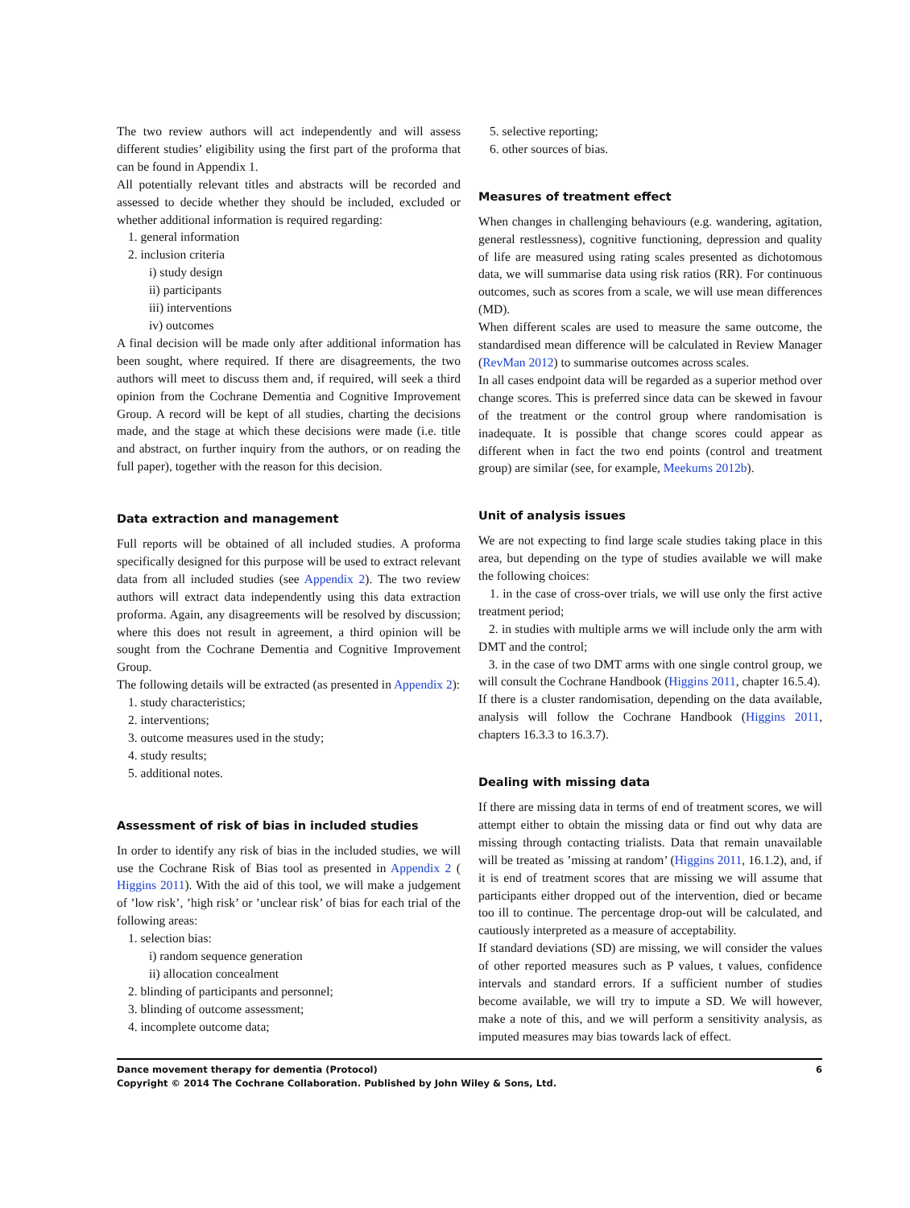The two review authors will act independently and will assess different studies’ eligibility using the first part of the proforma that can be found in Appendix 1.
All potentially relevant titles and abstracts will be recorded and assessed to decide whether they should be included, excluded or whether additional information is required regarding:
1. general information
2. inclusion criteria
i) study design
ii) participants
iii) interventions
iv) outcomes
A final decision will be made only after additional information has been sought, where required. If there are disagreements, the two authors will meet to discuss them and, if required, will seek a third opinion from the Cochrane Dementia and Cognitive Improvement Group. A record will be kept of all studies, charting the decisions made, and the stage at which these decisions were made (i.e. title and abstract, on further inquiry from the authors, or on reading the full paper), together with the reason for this decision.
Data extraction and management
Full reports will be obtained of all included studies. A proforma specifically designed for this purpose will be used to extract relevant data from all included studies (see Appendix 2). The two review authors will extract data independently using this data extraction proforma. Again, any disagreements will be resolved by discussion; where this does not result in agreement, a third opinion will be sought from the Cochrane Dementia and Cognitive Improvement Group.
The following details will be extracted (as presented in Appendix 2):
1. study characteristics;
2. interventions;
3. outcome measures used in the study;
4. study results;
5. additional notes.
Assessment of risk of bias in included studies
In order to identify any risk of bias in the included studies, we will use the Cochrane Risk of Bias tool as presented in Appendix 2 ( Higgins 2011). With the aid of this tool, we will make a judgement of ’low risk’, ’high risk’ or ’unclear risk’ of bias for each trial of the following areas:
1. selection bias:
i) random sequence generation
ii) allocation concealment
2. blinding of participants and personnel;
3. blinding of outcome assessment;
4. incomplete outcome data;
5. selective reporting;
6. other sources of bias.
Measures of treatment effect
When changes in challenging behaviours (e.g. wandering, agitation, general restlessness), cognitive functioning, depression and quality of life are measured using rating scales presented as dichotomous data, we will summarise data using risk ratios (RR). For continuous outcomes, such as scores from a scale, we will use mean differences (MD).
When different scales are used to measure the same outcome, the standardised mean difference will be calculated in Review Manager (RevMan 2012) to summarise outcomes across scales.
In all cases endpoint data will be regarded as a superior method over change scores. This is preferred since data can be skewed in favour of the treatment or the control group where randomisation is inadequate. It is possible that change scores could appear as different when in fact the two end points (control and treatment group) are similar (see, for example, Meekums 2012b).
Unit of analysis issues
We are not expecting to find large scale studies taking place in this area, but depending on the type of studies available we will make the following choices:
1. in the case of cross-over trials, we will use only the first active treatment period;
2. in studies with multiple arms we will include only the arm with DMT and the control;
3. in the case of two DMT arms with one single control group, we will consult the Cochrane Handbook (Higgins 2011, chapter 16.5.4).
If there is a cluster randomisation, depending on the data available, analysis will follow the Cochrane Handbook (Higgins 2011, chapters 16.3.3 to 16.3.7).
Dealing with missing data
If there are missing data in terms of end of treatment scores, we will attempt either to obtain the missing data or find out why data are missing through contacting trialists. Data that remain unavailable will be treated as ’missing at random’ (Higgins 2011, 16.1.2), and, if it is end of treatment scores that are missing we will assume that participants either dropped out of the intervention, died or became too ill to continue. The percentage drop-out will be calculated, and cautiously interpreted as a measure of acceptability.
If standard deviations (SD) are missing, we will consider the values of other reported measures such as P values, t values, confidence intervals and standard errors. If a sufficient number of studies become available, we will try to impute a SD. We will however, make a note of this, and we will perform a sensitivity analysis, as imputed measures may bias towards lack of effect.
6 Dance movement therapy for dementia (Protocol)
Copyright © 2014 The Cochrane Collaboration. Published by John Wiley & Sons, Ltd.